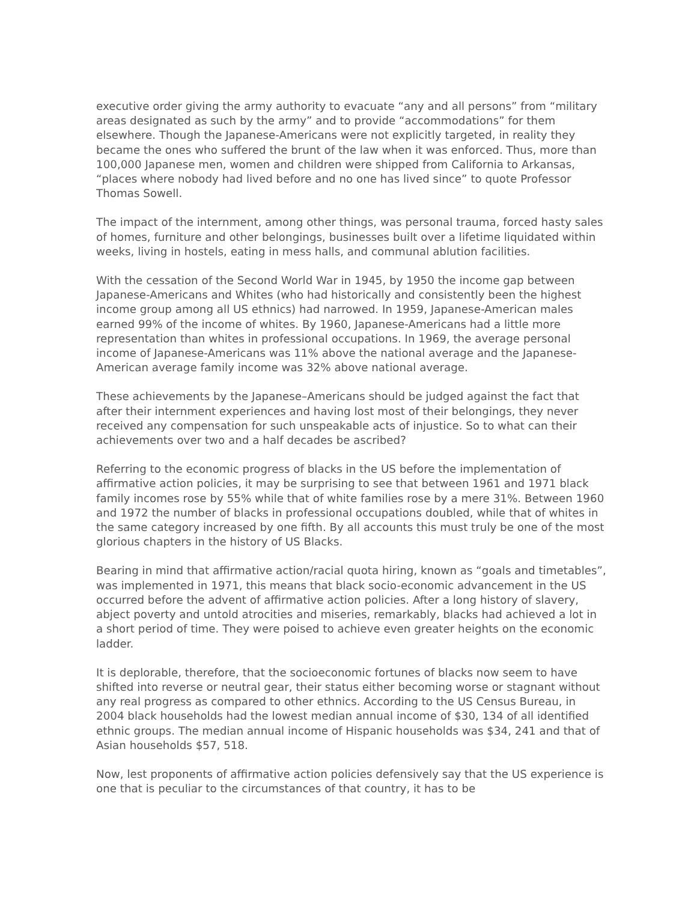executive order giving the army authority to evacuate “any and all persons” from “military areas designated as such by the army” and to provide “accommodations” for them elsewhere. Though the Japanese-Americans were not explicitly targeted, in reality they became the ones who suffered the brunt of the law when it was enforced. Thus, more than 100,000 Japanese men, women and children were shipped from California to Arkansas, “places where nobody had lived before and no one has lived since” to quote Professor Thomas Sowell.
The impact of the internment, among other things, was personal trauma, forced hasty sales of homes, furniture and other belongings, businesses built over a lifetime liquidated within weeks, living in hostels, eating in mess halls, and communal ablution facilities.
With the cessation of the Second World War in 1945, by 1950 the income gap between Japanese-Americans and Whites (who had historically and consistently been the highest income group among all US ethnics) had narrowed. In 1959, Japanese-American males earned 99% of the income of whites. By 1960, Japanese-Americans had a little more representation than whites in professional occupations. In 1969, the average personal income of Japanese-Americans was 11% above the national average and the Japanese-American average family income was 32% above national average.
These achievements by the Japanese–Americans should be judged against the fact that after their internment experiences and having lost most of their belongings, they never received any compensation for such unspeakable acts of injustice. So to what can their achievements over two and a half decades be ascribed?
Referring to the economic progress of blacks in the US before the implementation of affirmative action policies, it may be surprising to see that between 1961 and 1971 black family incomes rose by 55% while that of white families rose by a mere 31%. Between 1960 and 1972 the number of blacks in professional occupations doubled, while that of whites in the same category increased by one fifth. By all accounts this must truly be one of the most glorious chapters in the history of US Blacks.
Bearing in mind that affirmative action/racial quota hiring, known as “goals and timetables”, was implemented in 1971, this means that black socio-economic advancement in the US occurred before the advent of affirmative action policies. After a long history of slavery, abject poverty and untold atrocities and miseries, remarkably, blacks had achieved a lot in a short period of time. They were poised to achieve even greater heights on the economic ladder.
It is deplorable, therefore, that the socioeconomic fortunes of blacks now seem to have shifted into reverse or neutral gear, their status either becoming worse or stagnant without any real progress as compared to other ethnics. According to the US Census Bureau, in 2004 black households had the lowest median annual income of $30, 134 of all identified ethnic groups. The median annual income of Hispanic households was $34, 241 and that of Asian households $57, 518.
Now, lest proponents of affirmative action policies defensively say that the US experience is one that is peculiar to the circumstances of that country, it has to be